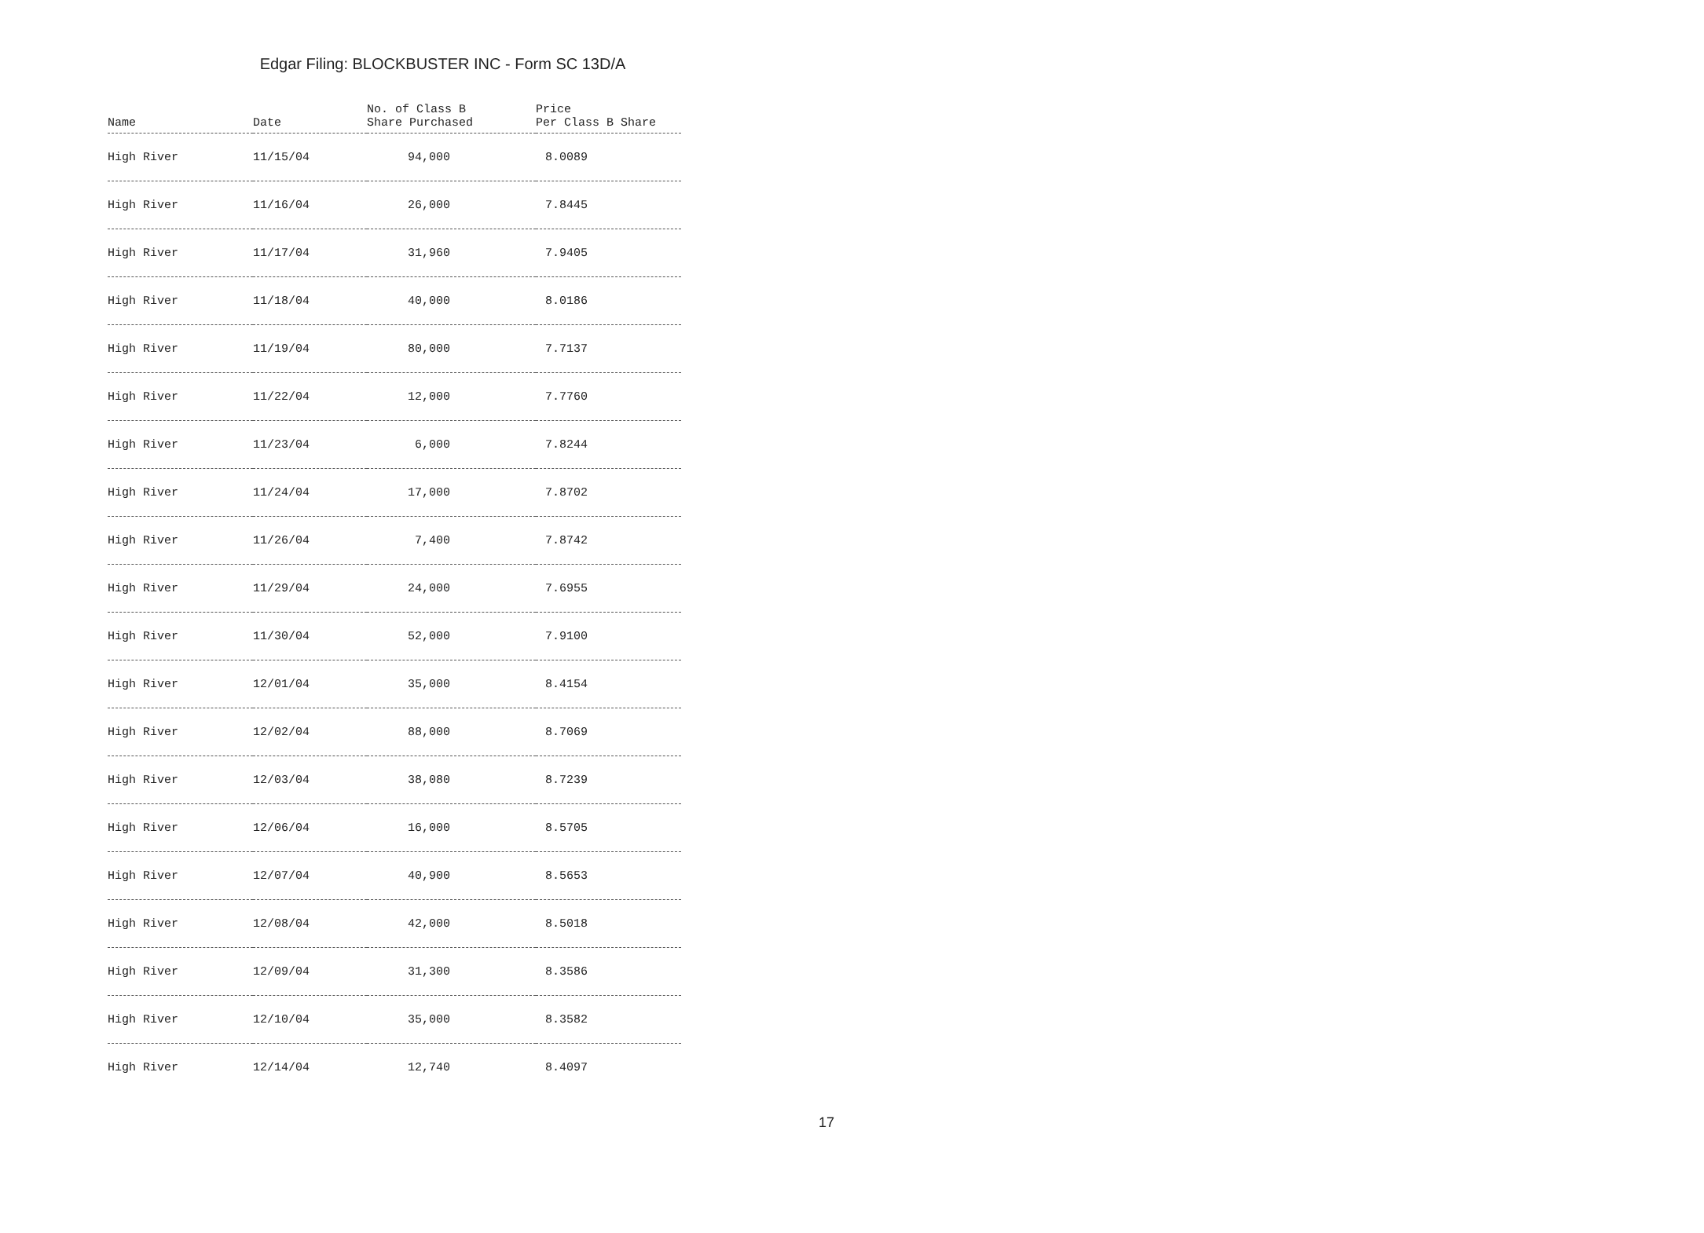Edgar Filing: BLOCKBUSTER INC - Form SC 13D/A
| Name | Date | No. of Class B Share Purchased | Price Per Class B Share |
| --- | --- | --- | --- |
| High River | 11/15/04 | 94,000 | 8.0089 |
| High River | 11/16/04 | 26,000 | 7.8445 |
| High River | 11/17/04 | 31,960 | 7.9405 |
| High River | 11/18/04 | 40,000 | 8.0186 |
| High River | 11/19/04 | 80,000 | 7.7137 |
| High River | 11/22/04 | 12,000 | 7.7760 |
| High River | 11/23/04 | 6,000 | 7.8244 |
| High River | 11/24/04 | 17,000 | 7.8702 |
| High River | 11/26/04 | 7,400 | 7.8742 |
| High River | 11/29/04 | 24,000 | 7.6955 |
| High River | 11/30/04 | 52,000 | 7.9100 |
| High River | 12/01/04 | 35,000 | 8.4154 |
| High River | 12/02/04 | 88,000 | 8.7069 |
| High River | 12/03/04 | 38,080 | 8.7239 |
| High River | 12/06/04 | 16,000 | 8.5705 |
| High River | 12/07/04 | 40,900 | 8.5653 |
| High River | 12/08/04 | 42,000 | 8.5018 |
| High River | 12/09/04 | 31,300 | 8.3586 |
| High River | 12/10/04 | 35,000 | 8.3582 |
| High River | 12/14/04 | 12,740 | 8.4097 |
17